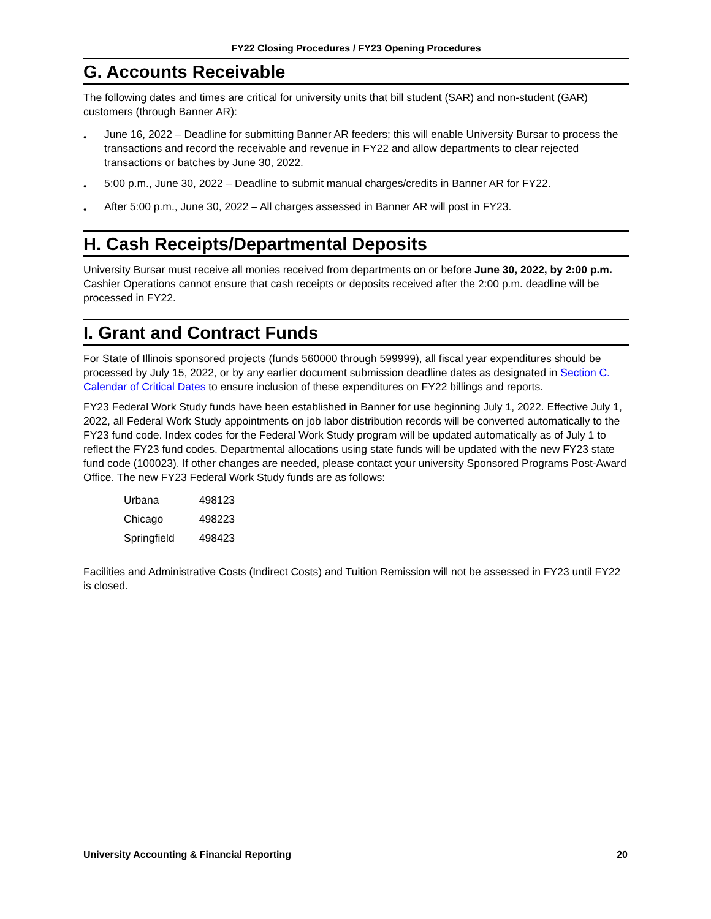FY22 Closing Procedures / FY23 Opening Procedures
G. Accounts Receivable
The following dates and times are critical for university units that bill student (SAR) and non-student (GAR) customers (through Banner AR):
♦ June 16, 2022 – Deadline for submitting Banner AR feeders; this will enable University Bursar to process the transactions and record the receivable and revenue in FY22 and allow departments to clear rejected transactions or batches by June 30, 2022.
♦ 5:00 p.m., June 30, 2022 – Deadline to submit manual charges/credits in Banner AR for FY22.
♦ After 5:00 p.m., June 30, 2022 – All charges assessed in Banner AR will post in FY23.
H. Cash Receipts/Departmental Deposits
University Bursar must receive all monies received from departments on or before June 30, 2022, by 2:00 p.m. Cashier Operations cannot ensure that cash receipts or deposits received after the 2:00 p.m. deadline will be processed in FY22.
I. Grant and Contract Funds
For State of Illinois sponsored projects (funds 560000 through 599999), all fiscal year expenditures should be processed by July 15, 2022, or by any earlier document submission deadline dates as designated in Section C. Calendar of Critical Dates to ensure inclusion of these expenditures on FY22 billings and reports.
FY23 Federal Work Study funds have been established in Banner for use beginning July 1, 2022. Effective July 1, 2022, all Federal Work Study appointments on job labor distribution records will be converted automatically to the FY23 fund code. Index codes for the Federal Work Study program will be updated automatically as of July 1 to reflect the FY23 fund codes. Departmental allocations using state funds will be updated with the new FY23 state fund code (100023). If other changes are needed, please contact your university Sponsored Programs Post-Award Office. The new FY23 Federal Work Study funds are as follows:
| Urbana | 498123 |
| Chicago | 498223 |
| Springfield | 498423 |
Facilities and Administrative Costs (Indirect Costs) and Tuition Remission will not be assessed in FY23 until FY22 is closed.
University Accounting & Financial Reporting 20